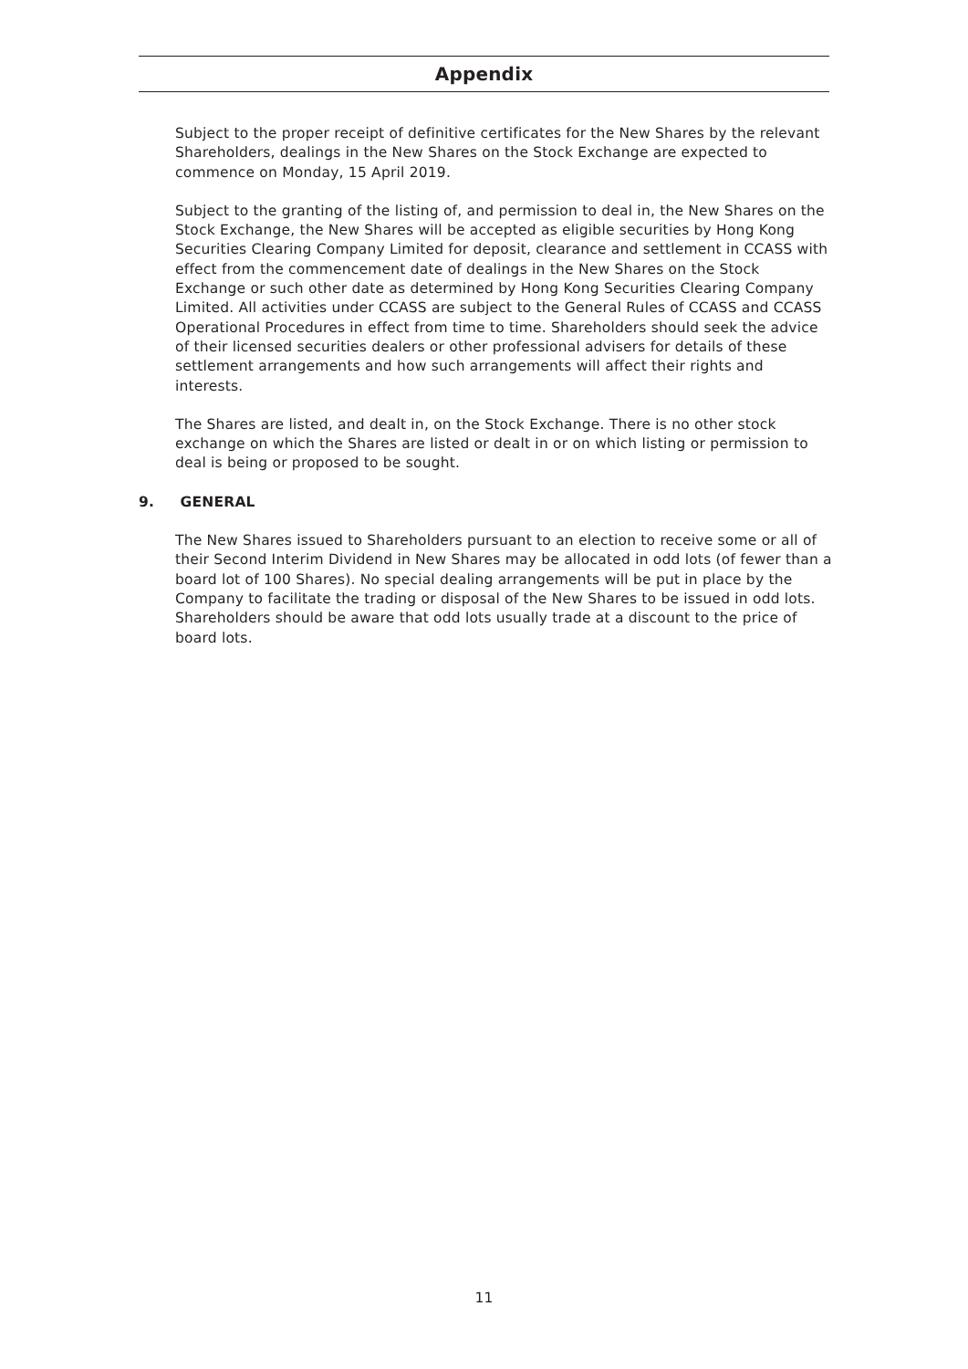Appendix
Subject to the proper receipt of definitive certificates for the New Shares by the relevant Shareholders, dealings in the New Shares on the Stock Exchange are expected to commence on Monday, 15 April 2019.
Subject to the granting of the listing of, and permission to deal in, the New Shares on the Stock Exchange, the New Shares will be accepted as eligible securities by Hong Kong Securities Clearing Company Limited for deposit, clearance and settlement in CCASS with effect from the commencement date of dealings in the New Shares on the Stock Exchange or such other date as determined by Hong Kong Securities Clearing Company Limited. All activities under CCASS are subject to the General Rules of CCASS and CCASS Operational Procedures in effect from time to time. Shareholders should seek the advice of their licensed securities dealers or other professional advisers for details of these settlement arrangements and how such arrangements will affect their rights and interests.
The Shares are listed, and dealt in, on the Stock Exchange. There is no other stock exchange on which the Shares are listed or dealt in or on which listing or permission to deal is being or proposed to be sought.
9. GENERAL
The New Shares issued to Shareholders pursuant to an election to receive some or all of their Second Interim Dividend in New Shares may be allocated in odd lots (of fewer than a board lot of 100 Shares). No special dealing arrangements will be put in place by the Company to facilitate the trading or disposal of the New Shares to be issued in odd lots. Shareholders should be aware that odd lots usually trade at a discount to the price of board lots.
11